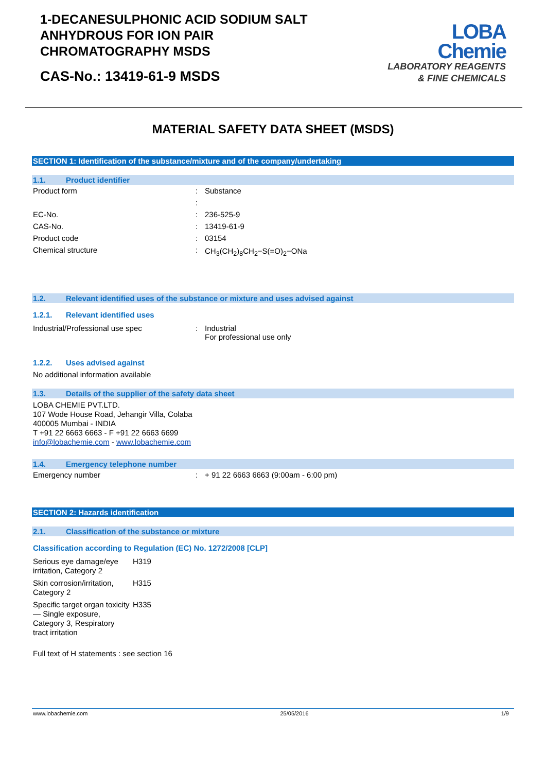1-DECANESULPHONIC ACID SODIUM SALT
ANHYDROUS FOR ION PAIR
CHROMATOGRAPHY MSDS
CAS-No.: 13419-61-9 MSDS
LOBA
Chemie
LABORATORY REAGENTS
& FINE CHEMICALS
MATERIAL SAFETY DATA SHEET (MSDS)
SECTION 1: Identification of the substance/mixture and of the company/undertaking
1.1. Product identifier
| Product form | : | Substance |
| | : | |
| EC-No. | : | 236-525-9 |
| CAS-No. | : | 13419-61-9 |
| Product code | : | 03154 |
| Chemical structure | : | CH<sub>3</sub>(CH<sub>2</sub>)<sub>8</sub>CH<sub>2</sub>−S(=O)<sub>2</sub>−ONa |
1.2. Relevant identified uses of the substance or mixture and uses advised against
1.2.1. Relevant identified uses
| Industrial/Professional use spec | : | Industrial For professional use only |
1.2.2. Uses advised against
No additional information available
1.3. Details of the supplier of the safety data sheet
LOBA CHEMIE PVT.LTD.
107 Wode House Road, Jehangir Villa, Colaba
400005 Mumbai - INDIA
T +91 22 6663 6663 - F +91 22 6663 6699
info@lobachemie.com - www.lobachemie.com
1.4. Emergency telephone number
| Emergency number | : | + 91 22 6663 6663 (9:00am - 6:00 pm) |
SECTION 2: Hazards identification
2.1. Classification of the substance or mixture
Classification according to Regulation (EC) No. 1272/2008 [CLP]
| Serious eye damage/eye irritation, Category 2 | H319 |
| Skin corrosion/irritation, Category 2 | H315 |
| Specific target organ toxicity — Single exposure, Category 3, Respiratory tract irritation | H335 |
Full text of H statements : see section 16
www.lobachemie.com 25/05/2016 1/9